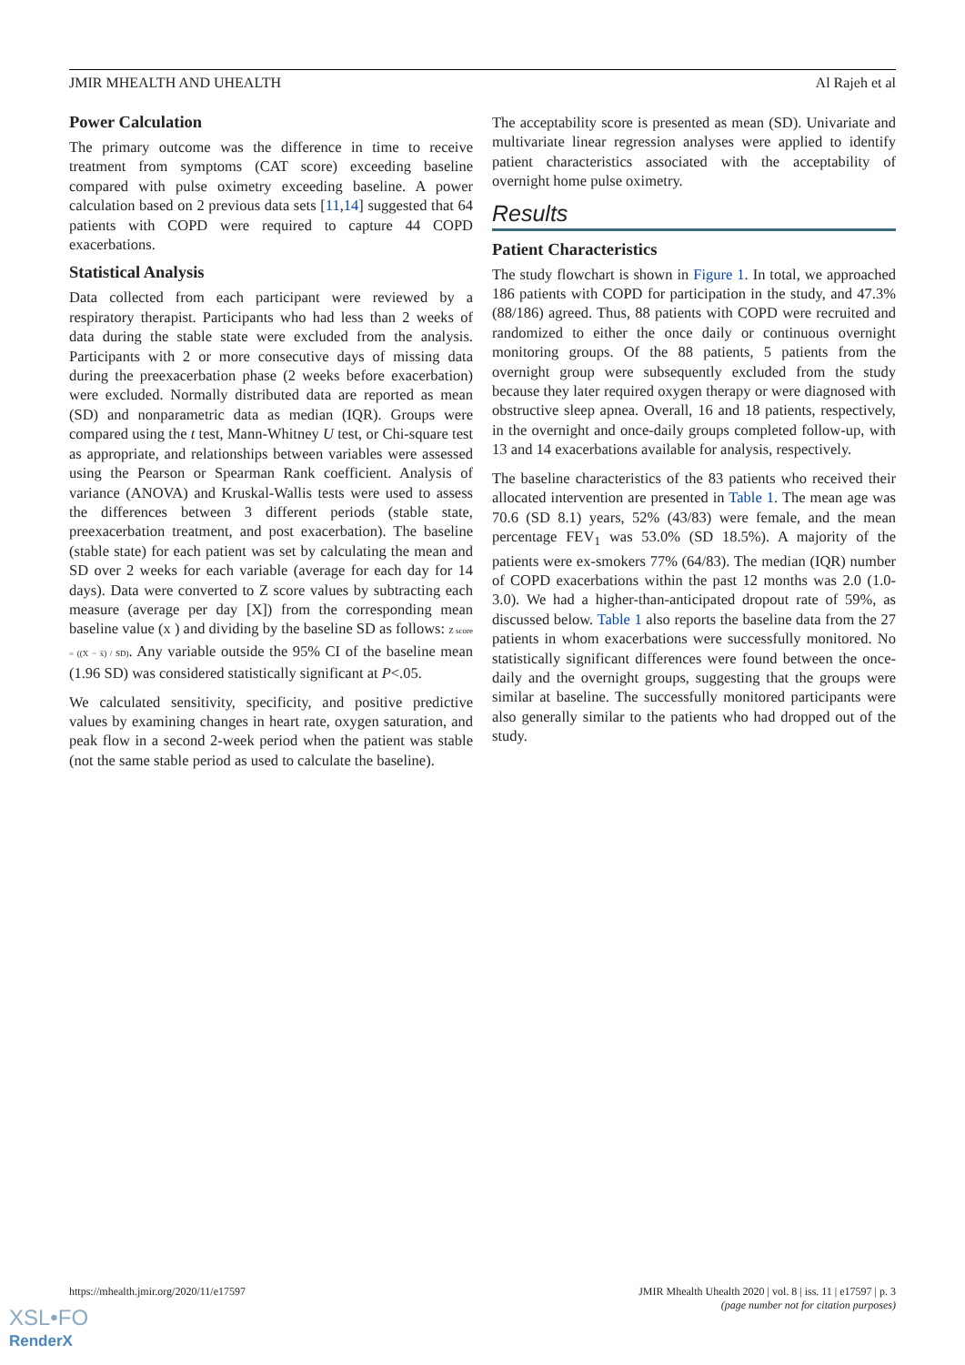JMIR MHEALTH AND UHEALTH Al Rajeh et al
Power Calculation
The primary outcome was the difference in time to receive treatment from symptoms (CAT score) exceeding baseline compared with pulse oximetry exceeding baseline. A power calculation based on 2 previous data sets [11,14] suggested that 64 patients with COPD were required to capture 44 COPD exacerbations.
Statistical Analysis
Data collected from each participant were reviewed by a respiratory therapist. Participants who had less than 2 weeks of data during the stable state were excluded from the analysis. Participants with 2 or more consecutive days of missing data during the preexacerbation phase (2 weeks before exacerbation) were excluded. Normally distributed data are reported as mean (SD) and nonparametric data as median (IQR). Groups were compared using the t test, Mann-Whitney U test, or Chi-square test as appropriate, and relationships between variables were assessed using the Pearson or Spearman Rank coefficient. Analysis of variance (ANOVA) and Kruskal-Wallis tests were used to assess the differences between 3 different periods (stable state, preexacerbation treatment, and post exacerbation). The baseline (stable state) for each patient was set by calculating the mean and SD over 2 weeks for each variable (average for each day for 14 days). Data were converted to Z score values by subtracting each measure (average per day [X]) from the corresponding mean baseline value (x ) and dividing by the baseline SD as follows: Z score = ((X − x̄) / SD). Any variable outside the 95% CI of the baseline mean (1.96 SD) was considered statistically significant at P<.05.
We calculated sensitivity, specificity, and positive predictive values by examining changes in heart rate, oxygen saturation, and peak flow in a second 2-week period when the patient was stable (not the same stable period as used to calculate the baseline).
The acceptability score is presented as mean (SD). Univariate and multivariate linear regression analyses were applied to identify patient characteristics associated with the acceptability of overnight home pulse oximetry.
Results
Patient Characteristics
The study flowchart is shown in Figure 1. In total, we approached 186 patients with COPD for participation in the study, and 47.3% (88/186) agreed. Thus, 88 patients with COPD were recruited and randomized to either the once daily or continuous overnight monitoring groups. Of the 88 patients, 5 patients from the overnight group were subsequently excluded from the study because they later required oxygen therapy or were diagnosed with obstructive sleep apnea. Overall, 16 and 18 patients, respectively, in the overnight and once-daily groups completed follow-up, with 13 and 14 exacerbations available for analysis, respectively.
The baseline characteristics of the 83 patients who received their allocated intervention are presented in Table 1. The mean age was 70.6 (SD 8.1) years, 52% (43/83) were female, and the mean percentage FEV<sub>1</sub> was 53.0% (SD 18.5%). A majority of the patients were ex-smokers 77% (64/83). The median (IQR) number of COPD exacerbations within the past 12 months was 2.0 (1.0- 3.0). We had a higher-than-anticipated dropout rate of 59%, as discussed below. Table 1 also reports the baseline data from the 27 patients in whom exacerbations were successfully monitored. No statistically significant differences were found between the once-daily and the overnight groups, suggesting that the groups were similar at baseline. The successfully monitored participants were also generally similar to the patients who had dropped out of the study.
https://mhealth.jmir.org/2020/11/e17597 JMIR Mhealth Uhealth 2020 | vol. 8 | iss. 11 | e17597 | p. 3
(page number not for citation purposes)
XSL•FO
RenderX